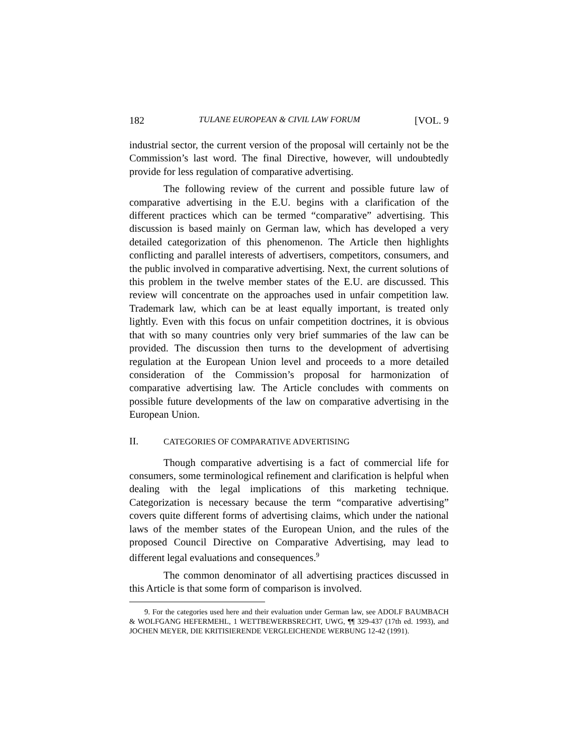182 TULANE EUROPEAN & CIVIL LAW FORUM [VOL. 9
industrial sector, the current version of the proposal will certainly not be the Commission’s last word. The final Directive, however, will undoubtedly provide for less regulation of comparative advertising.
The following review of the current and possible future law of comparative advertising in the E.U. begins with a clarification of the different practices which can be termed “comparative” advertising. This discussion is based mainly on German law, which has developed a very detailed categorization of this phenomenon. The Article then highlights conflicting and parallel interests of advertisers, competitors, consumers, and the public involved in comparative advertising. Next, the current solutions of this problem in the twelve member states of the E.U. are discussed. This review will concentrate on the approaches used in unfair competition law. Trademark law, which can be at least equally important, is treated only lightly. Even with this focus on unfair competition doctrines, it is obvious that with so many countries only very brief summaries of the law can be provided. The discussion then turns to the development of advertising regulation at the European Union level and proceeds to a more detailed consideration of the Commission’s proposal for harmonization of comparative advertising law. The Article concludes with comments on possible future developments of the law on comparative advertising in the European Union.
II. CATEGORIES OF COMPARATIVE ADVERTISING
Though comparative advertising is a fact of commercial life for consumers, some terminological refinement and clarification is helpful when dealing with the legal implications of this marketing technique. Categorization is necessary because the term “comparative advertising” covers quite different forms of advertising claims, which under the national laws of the member states of the European Union, and the rules of the proposed Council Directive on Comparative Advertising, may lead to different legal evaluations and consequences.<sup>9</sup>
The common denominator of all advertising practices discussed in this Article is that some form of comparison is involved.
9. For the categories used here and their evaluation under German law, see ADOLF BAUMBACH & WOLFGANG HEFERMEHL, 1 WETTBEWERBSRECHT, UWG, ¶¶ 329-437 (17th ed. 1993), and JOCHEN MEYER, DIE KRITISIERENDE VERGLEICHENDE WERBUNG 12-42 (1991).